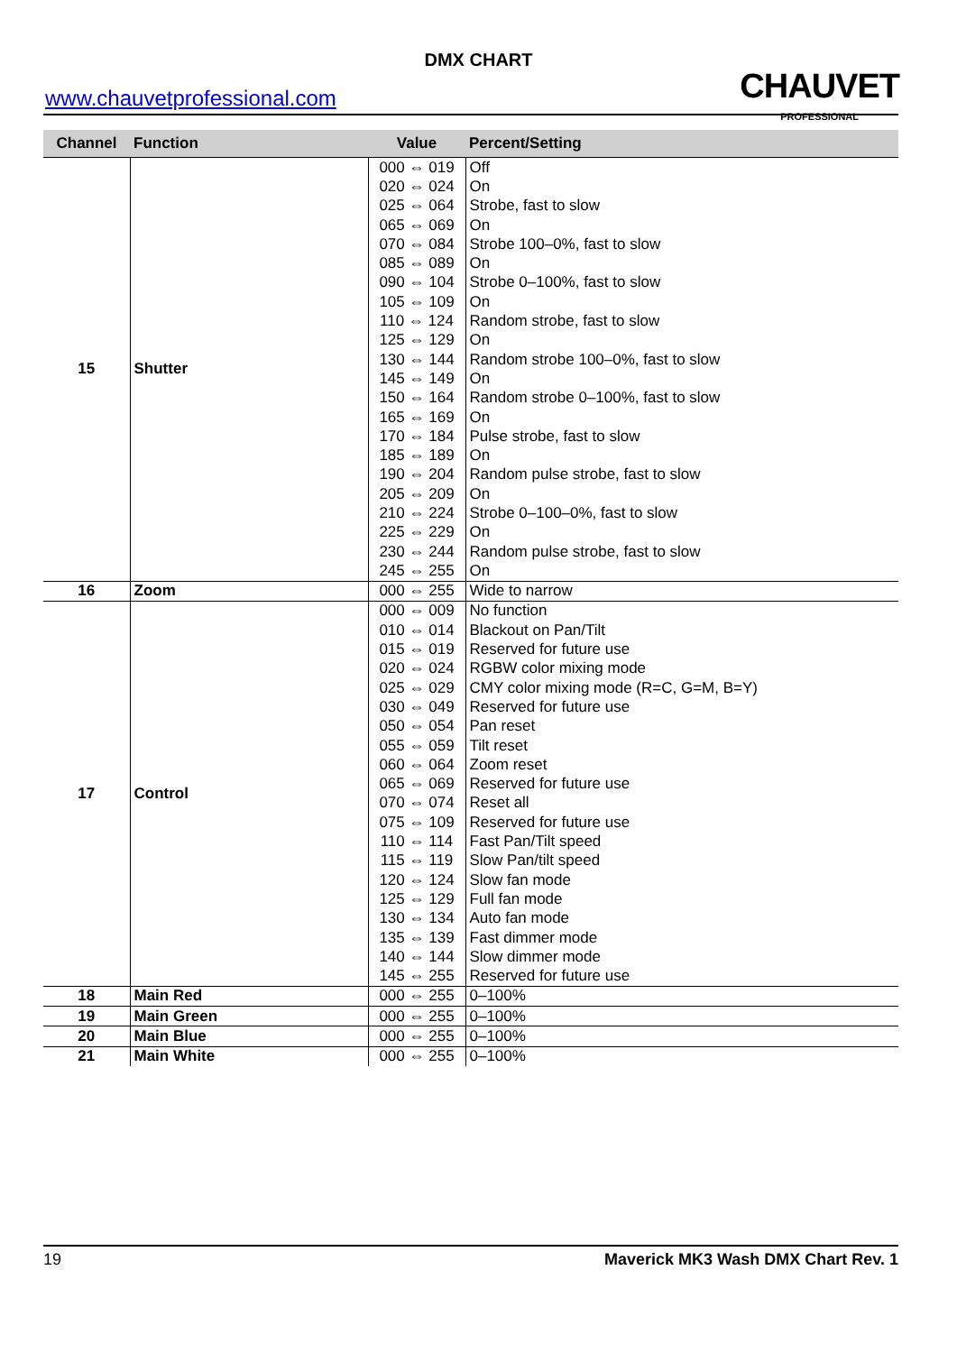DMX CHART
www.chauvetprofessional.com CHAUVET
PROFESSIONAL
| Channel | Function | Value | Percent/Setting |
| --- | --- | --- | --- |
| 15 | Shutter | 000 ⇔ 019 | Off |
| | | 020 ⇔ 024 | On |
| | | 025 ⇔ 064 | Strobe, fast to slow |
| | | 065 ⇔ 069 | On |
| | | 070 ⇔ 084 | Strobe 100–0%, fast to slow |
| | | 085 ⇔ 089 | On |
| | | 090 ⇔ 104 | Strobe 0–100%, fast to slow |
| | | 105 ⇔ 109 | On |
| | | 110 ⇔ 124 | Random strobe, fast to slow |
| | | 125 ⇔ 129 | On |
| | | 130 ⇔ 144 | Random strobe 100–0%, fast to slow |
| | | 145 ⇔ 149 | On |
| | | 150 ⇔ 164 | Random strobe 0–100%, fast to slow |
| | | 165 ⇔ 169 | On |
| | | 170 ⇔ 184 | Pulse strobe, fast to slow |
| | | 185 ⇔ 189 | On |
| | | 190 ⇔ 204 | Random pulse strobe, fast to slow |
| | | 205 ⇔ 209 | On |
| | | 210 ⇔ 224 | Strobe 0–100–0%, fast to slow |
| | | 225 ⇔ 229 | On |
| | | 230 ⇔ 244 | Random pulse strobe, fast to slow |
| | | 245 ⇔ 255 | On |
| 16 | Zoom | 000 ⇔ 255 | Wide to narrow |
| 17 | Control | 000 ⇔ 009 | No function |
| | | 010 ⇔ 014 | Blackout on Pan/Tilt |
| | | 015 ⇔ 019 | Reserved for future use |
| | | 020 ⇔ 024 | RGBW color mixing mode |
| | | 025 ⇔ 029 | CMY color mixing mode (R=C, G=M, B=Y) |
| | | 030 ⇔ 049 | Reserved for future use |
| | | 050 ⇔ 054 | Pan reset |
| | | 055 ⇔ 059 | Tilt reset |
| | | 060 ⇔ 064 | Zoom reset |
| | | 065 ⇔ 069 | Reserved for future use |
| | | 070 ⇔ 074 | Reset all |
| | | 075 ⇔ 109 | Reserved for future use |
| | | 110 ⇔ 114 | Fast Pan/Tilt speed |
| | | 115 ⇔ 119 | Slow Pan/tilt speed |
| | | 120 ⇔ 124 | Slow fan mode |
| | | 125 ⇔ 129 | Full fan mode |
| | | 130 ⇔ 134 | Auto fan mode |
| | | 135 ⇔ 139 | Fast dimmer mode |
| | | 140 ⇔ 144 | Slow dimmer mode |
| | | 145 ⇔ 255 | Reserved for future use |
| 18 | Main Red | 000 ⇔ 255 | 0–100% |
| 19 | Main Green | 000 ⇔ 255 | 0–100% |
| 20 | Main Blue | 000 ⇔ 255 | 0–100% |
| 21 | Main White | 000 ⇔ 255 | 0–100% |
19 Maverick MK3 Wash DMX Chart Rev. 1